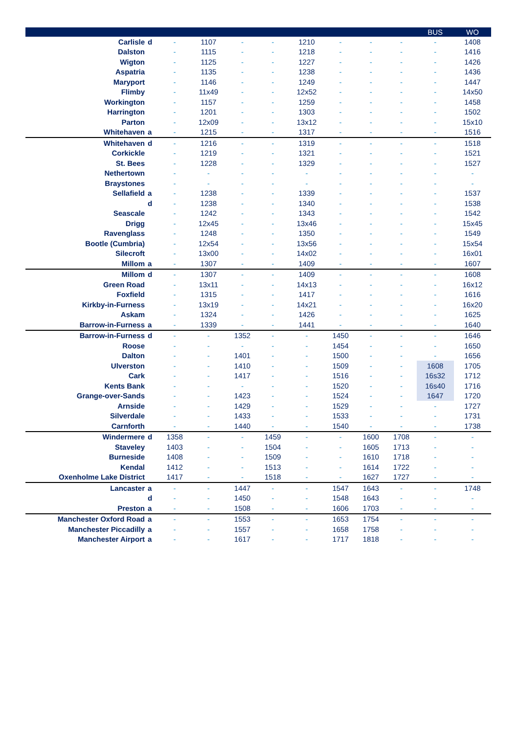| | | | | | | | | | | BUS | WO |
| --- | --- | --- | --- | --- | --- | --- | --- | --- | --- | --- | --- |
| Carlisle | d | - | 1107 | - | - | 1210 | - | - | - | - | 1408 |
| Dalston | | - | 1115 | - | - | 1218 | - | - | - | - | 1416 |
| Wigton | | - | 1125 | - | - | 1227 | - | - | - | - | 1426 |
| Aspatria | | - | 1135 | - | - | 1238 | - | - | - | - | 1436 |
| Maryport | | - | 1146 | - | - | 1249 | - | - | - | - | 1447 |
| Flimby | | - | 11x49 | - | - | 12x52 | - | - | - | - | 14x50 |
| Workington | | - | 1157 | - | - | 1259 | - | - | - | - | 1458 |
| Harrington | | - | 1201 | - | - | 1303 | - | - | - | - | 1502 |
| Parton | | - | 12x09 | - | - | 13x12 | - | - | - | - | 15x10 |
| Whitehaven | a | - | 1215 | - | - | 1317 | - | - | - | - | 1516 |
| Whitehaven | d | - | 1216 | - | - | 1319 | - | - | - | - | 1518 |
| Corkickle | | - | 1219 | - | - | 1321 | - | - | - | - | 1521 |
| St. Bees | | - | 1228 | - | - | 1329 | - | - | - | - | 1527 |
| Nethertown | | - | - | - | - | - | - | - | - | - | - |
| Braystones | | - | - | - | - | - | - | - | - | - | - |
| Sellafield | a | - | 1238 | - | - | 1339 | - | - | - | - | 1537 |
| | d | - | 1238 | - | - | 1340 | - | - | - | - | 1538 |
| Seascale | | - | 1242 | - | - | 1343 | - | - | - | - | 1542 |
| Drigg | | - | 12x45 | - | - | 13x46 | - | - | - | - | 15x45 |
| Ravenglass | | - | 1248 | - | - | 1350 | - | - | - | - | 1549 |
| Bootle (Cumbria) | | - | 12x54 | - | - | 13x56 | - | - | - | - | 15x54 |
| Silecroft | | - | 13x00 | - | - | 14x02 | - | - | - | - | 16x01 |
| Millom | a | - | 1307 | - | - | 1409 | - | - | - | - | 1607 |
| Millom | d | - | 1307 | - | - | 1409 | - | - | - | - | 1608 |
| Green Road | | - | 13x11 | - | - | 14x13 | - | - | - | - | 16x12 |
| Foxfield | | - | 1315 | - | - | 1417 | - | - | - | - | 1616 |
| Kirkby-in-Furness | | - | 13x19 | - | - | 14x21 | - | - | - | - | 16x20 |
| Askam | | - | 1324 | - | - | 1426 | - | - | - | - | 1625 |
| Barrow-in-Furness | a | - | 1339 | - | - | 1441 | - | - | - | - | 1640 |
| Barrow-in-Furness | d | - | - | 1352 | - | - | 1450 | - | - | - | 1646 |
| Roose | | - | - | - | - | - | 1454 | - | - | - | 1650 |
| Dalton | | - | - | 1401 | - | - | 1500 | - | - | - | 1656 |
| Ulverston | | - | - | 1410 | - | - | 1509 | - | - | 1608 | 1705 |
| Cark | | - | - | 1417 | - | - | 1516 | - | - | 16s32 | 1712 |
| Kents Bank | | - | - | - | - | - | 1520 | - | - | 16s40 | 1716 |
| Grange-over-Sands | | - | - | 1423 | - | - | 1524 | - | - | 1647 | 1720 |
| Arnside | | - | - | 1429 | - | - | 1529 | - | - | - | 1727 |
| Silverdale | | - | - | 1433 | - | - | 1533 | - | - | - | 1731 |
| Carnforth | | - | - | 1440 | - | - | 1540 | - | - | - | 1738 |
| Windermere | d | 1358 | - | - | 1459 | - | - | 1600 | 1708 | - | - |
| Staveley | | 1403 | - | - | 1504 | - | - | 1605 | 1713 | - | - |
| Burneside | | 1408 | - | - | 1509 | - | - | 1610 | 1718 | - | - |
| Kendal | | 1412 | - | - | 1513 | - | - | 1614 | 1722 | - | - |
| Oxenholme Lake District | | 1417 | - | - | 1518 | - | - | 1627 | 1727 | - | - |
| Lancaster | a | - | - | 1447 | - | - | 1547 | 1643 | - | - | 1748 |
| | d | - | - | 1450 | - | - | 1548 | 1643 | - | - | - |
| Preston | a | - | - | 1508 | - | - | 1606 | 1703 | - | - | - |
| Manchester Oxford Road | a | - | - | 1553 | - | - | 1653 | 1754 | - | - | - |
| Manchester Piccadilly | a | - | - | 1557 | - | - | 1658 | 1758 | - | - | - |
| Manchester Airport | a | - | - | 1617 | - | - | 1717 | 1818 | - | - | - |